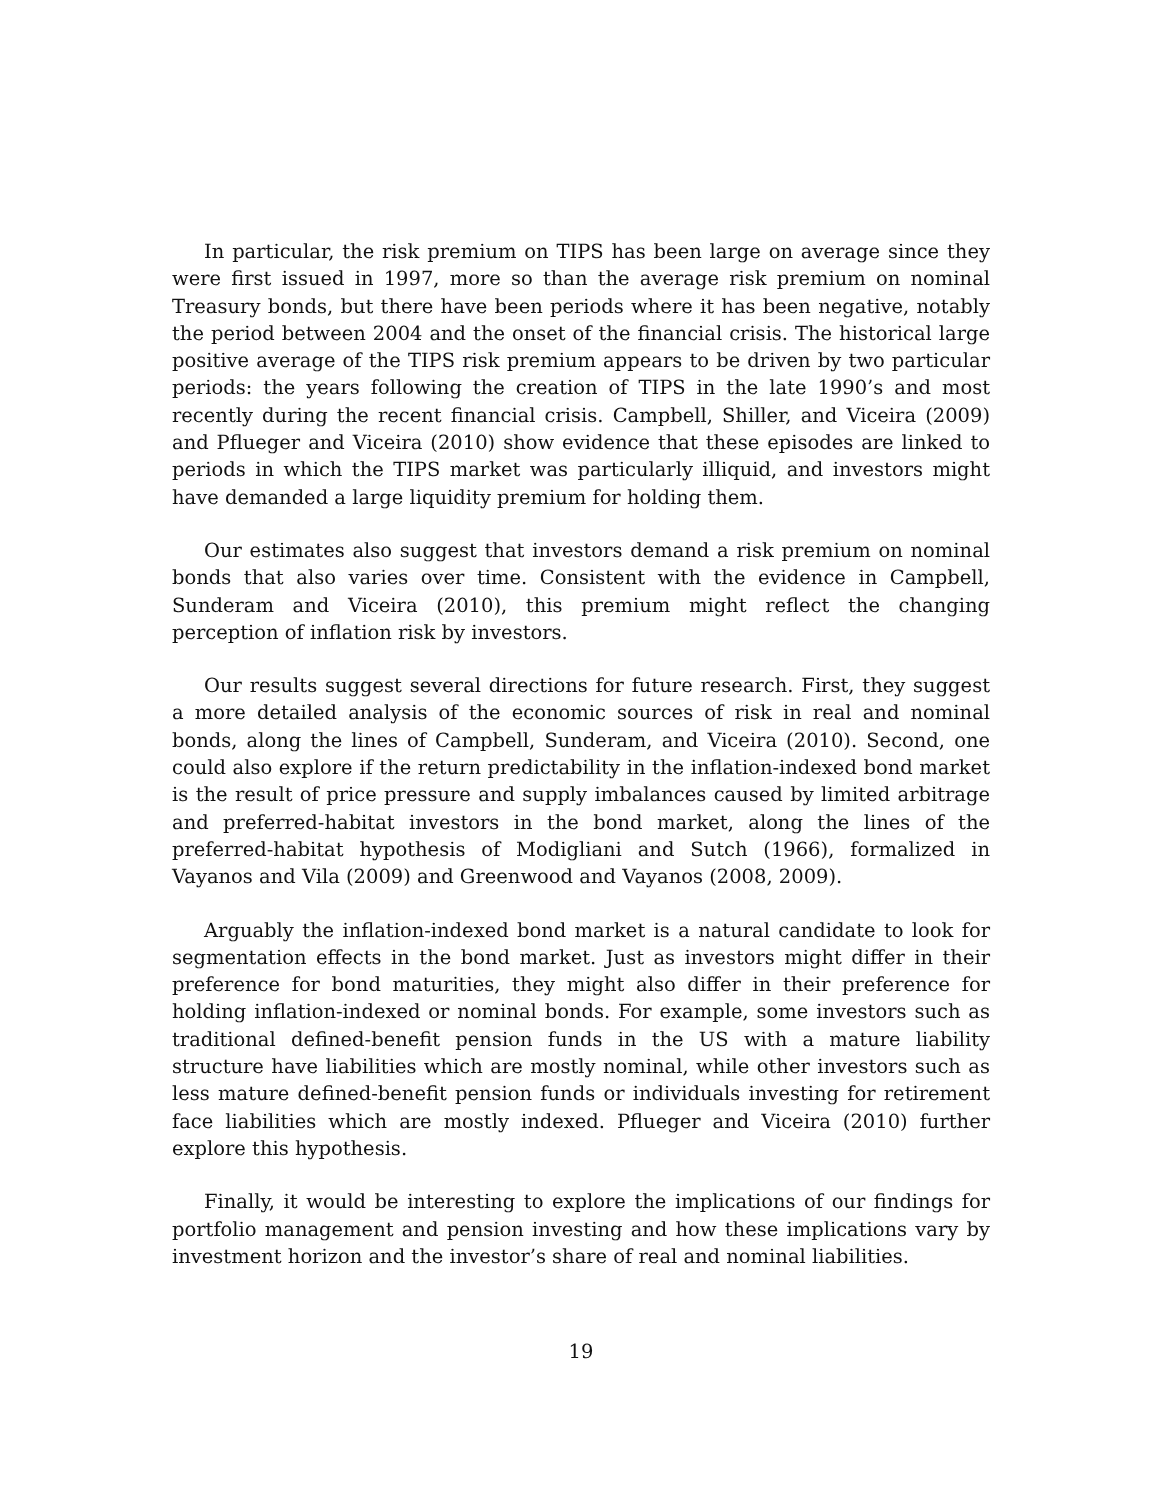In particular, the risk premium on TIPS has been large on average since they were first issued in 1997, more so than the average risk premium on nominal Treasury bonds, but there have been periods where it has been negative, notably the period between 2004 and the onset of the financial crisis. The historical large positive average of the TIPS risk premium appears to be driven by two particular periods: the years following the creation of TIPS in the late 1990’s and most recently during the recent financial crisis. Campbell, Shiller, and Viceira (2009) and Pflueger and Viceira (2010) show evidence that these episodes are linked to periods in which the TIPS market was particularly illiquid, and investors might have demanded a large liquidity premium for holding them.
Our estimates also suggest that investors demand a risk premium on nominal bonds that also varies over time. Consistent with the evidence in Campbell, Sunderam and Viceira (2010), this premium might reflect the changing perception of inflation risk by investors.
Our results suggest several directions for future research. First, they suggest a more detailed analysis of the economic sources of risk in real and nominal bonds, along the lines of Campbell, Sunderam, and Viceira (2010). Second, one could also explore if the return predictability in the inflation-indexed bond market is the result of price pressure and supply imbalances caused by limited arbitrage and preferred-habitat investors in the bond market, along the lines of the preferred-habitat hypothesis of Modigliani and Sutch (1966), formalized in Vayanos and Vila (2009) and Greenwood and Vayanos (2008, 2009).
Arguably the inflation-indexed bond market is a natural candidate to look for segmentation effects in the bond market. Just as investors might differ in their preference for bond maturities, they might also differ in their preference for holding inflation-indexed or nominal bonds. For example, some investors such as traditional defined-benefit pension funds in the US with a mature liability structure have liabilities which are mostly nominal, while other investors such as less mature defined-benefit pension funds or individuals investing for retirement face liabilities which are mostly indexed. Pflueger and Viceira (2010) further explore this hypothesis.
Finally, it would be interesting to explore the implications of our findings for portfolio management and pension investing and how these implications vary by investment horizon and the investor’s share of real and nominal liabilities.
19